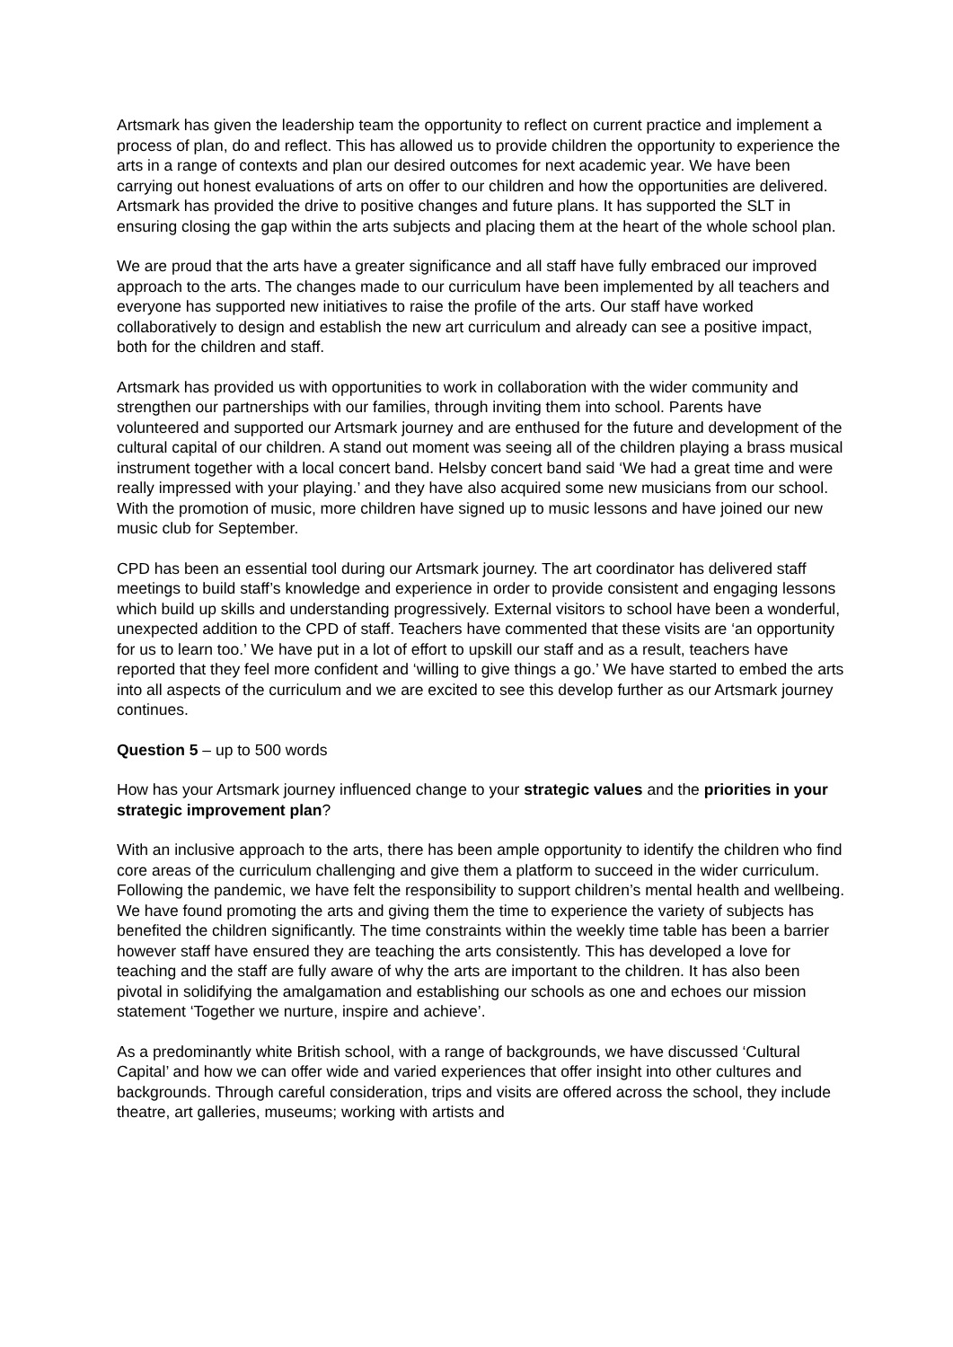Artsmark has given the leadership team the opportunity to reflect on current practice and implement a process of plan, do and reflect. This has allowed us to provide children the opportunity to experience the arts in a range of contexts and plan our desired outcomes for next academic year. We have been carrying out honest evaluations of arts on offer to our children and how the opportunities are delivered. Artsmark has provided the drive to positive changes and future plans. It has supported the SLT in ensuring closing the gap within the arts subjects and placing them at the heart of the whole school plan.
We are proud that the arts have a greater significance and all staff have fully embraced our improved approach to the arts. The changes made to our curriculum have been implemented by all teachers and everyone has supported new initiatives to raise the profile of the arts. Our staff have worked collaboratively to design and establish the new art curriculum and already can see a positive impact, both for the children and staff.
Artsmark has provided us with opportunities to work in collaboration with the wider community and strengthen our partnerships with our families, through inviting them into school. Parents have volunteered and supported our Artsmark journey and are enthused for the future and development of the cultural capital of our children. A stand out moment was seeing all of the children playing a brass musical instrument together with a local concert band. Helsby concert band said ‘We had a great time and were really impressed with your playing.’ and they have also acquired some new musicians from our school. With the promotion of music, more children have signed up to music lessons and have joined our new music club for September.
CPD has been an essential tool during our Artsmark journey. The art coordinator has delivered staff meetings to build staff’s knowledge and experience in order to provide consistent and engaging lessons which build up skills and understanding progressively. External visitors to school have been a wonderful, unexpected addition to the CPD of staff. Teachers have commented that these visits are ‘an opportunity for us to learn too.’ We have put in a lot of effort to upskill our staff and as a result, teachers have reported that they feel more confident and ‘willing to give things a go.’ We have started to embed the arts into all aspects of the curriculum and we are excited to see this develop further as our Artsmark journey continues.
Question 5 – up to 500 words
How has your Artsmark journey influenced change to your strategic values and the priorities in your strategic improvement plan?
With an inclusive approach to the arts, there has been ample opportunity to identify the children who find core areas of the curriculum challenging and give them a platform to succeed in the wider curriculum. Following the pandemic, we have felt the responsibility to support children’s mental health and wellbeing. We have found promoting the arts and giving them the time to experience the variety of subjects has benefited the children significantly. The time constraints within the weekly time table has been a barrier however staff have ensured they are teaching the arts consistently. This has developed a love for teaching and the staff are fully aware of why the arts are important to the children. It has also been pivotal in solidifying the amalgamation and establishing our schools as one and echoes our mission statement ‘Together we nurture, inspire and achieve’.
As a predominantly white British school, with a range of backgrounds, we have discussed ‘Cultural Capital’ and how we can offer wide and varied experiences that offer insight into other cultures and backgrounds. Through careful consideration, trips and visits are offered across the school, they include theatre, art galleries, museums; working with artists and